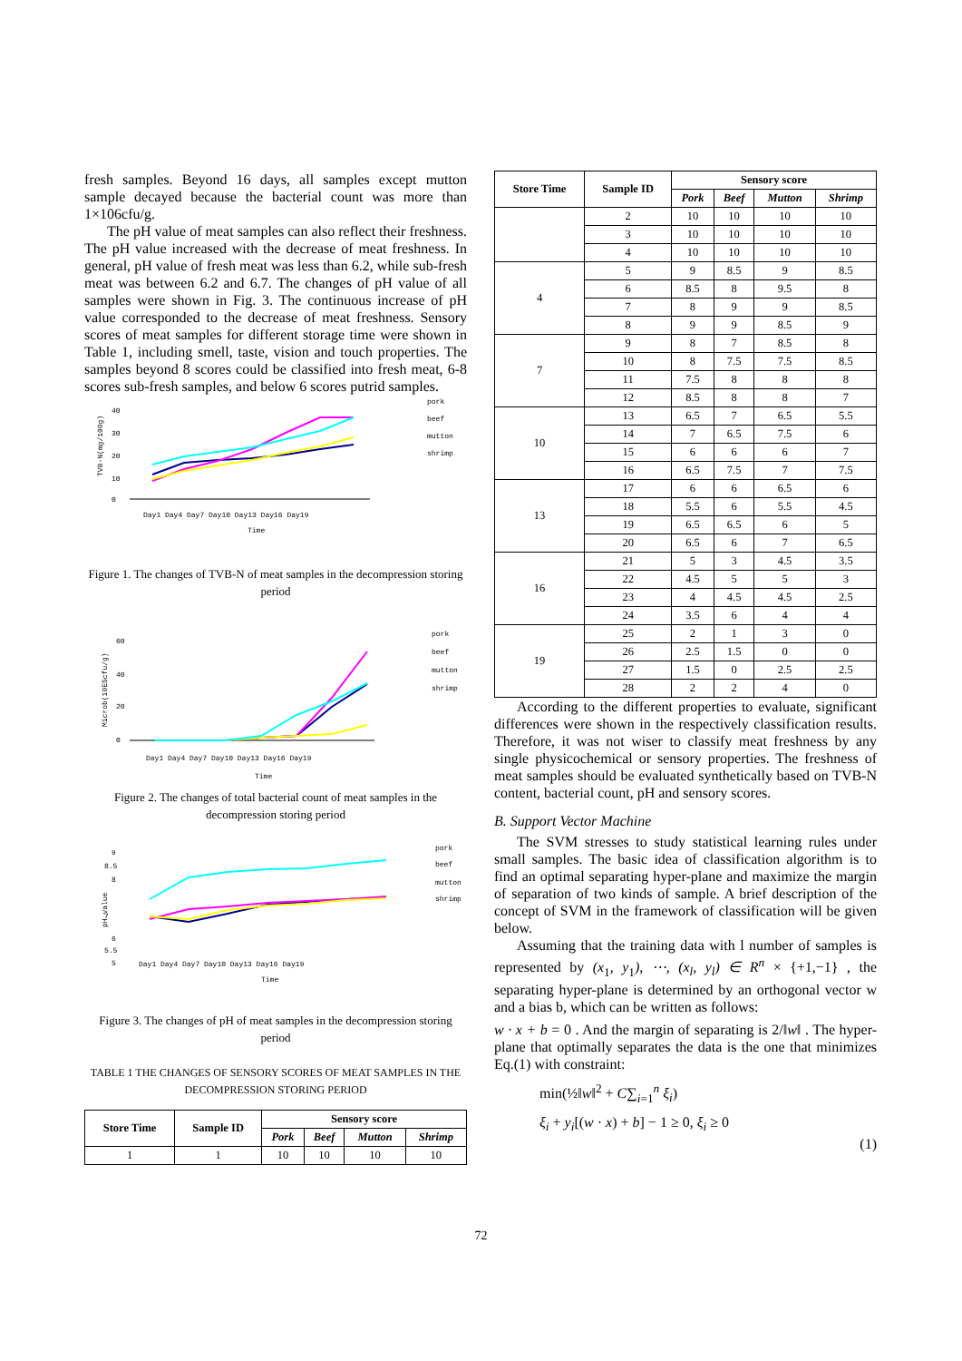fresh samples. Beyond 16 days, all samples except mutton sample decayed because the bacterial count was more than 1×106cfu/g.
The pH value of meat samples can also reflect their freshness. The pH value increased with the decrease of meat freshness. In general, pH value of fresh meat was less than 6.2, while sub-fresh meat was between 6.2 and 6.7. The changes of pH value of all samples were shown in Fig. 3. The continuous increase of pH value corresponded to the decrease of meat freshness. Sensory scores of meat samples for different storage time were shown in Table 1, including smell, taste, vision and touch properties. The samples beyond 8 scores could be classified into fresh meat, 6-8 scores sub-fresh samples, and below 6 scores putrid samples.
40
30
20
10
0
TVB-N(mg/100g)
Day1 Day4 Day7 Day10 Day13 Day16 Day19
Time
pork
beef
mutton
shrimp
Figure 1. The changes of TVB-N of meat samples in the decompression storing period
60
40
20
0
Microb(10E5cfu/g)
Day1 Day4 Day7 Day10 Day13 Day16 Day19
Time
pork
beef
mutton
shrimp
Figure 2. The changes of total bacterial count of meat samples in the decompression storing period
9
8.5
8
7
6
5.5
5
pH value
Day1 Day4 Day7 Day10 Day13 Day16 Day19
Time
pork
beef
mutton
shrimp
Figure 3. The changes of pH of meat samples in the decompression storing period
TABLE 1 THE CHANGES OF SENSORY SCORES OF MEAT SAMPLES IN THE DECOMPRESSION STORING PERIOD
| Store Time | Sample ID | Sensory score | | | |
| --- | --- | --- | --- | --- | --- |
| | | Pork | Beef | Mutton | Shrimp |
| 1 | 1 | 10 | 10 | 10 | 10 |
| Store Time | Sample ID | Sensory score | | | |
| --- | --- | --- | --- | --- | --- |
| | | Pork | Beef | Mutton | Shrimp |
| | 2 | 10 | 10 | 10 | 10 |
| | 3 | 10 | 10 | 10 | 10 |
| | 4 | 10 | 10 | 10 | 10 |
| 4 | 5 | 9 | 8.5 | 9 | 8.5 |
| | 6 | 8.5 | 8 | 9.5 | 8 |
| | 7 | 8 | 9 | 9 | 8.5 |
| | 8 | 9 | 9 | 8.5 | 9 |
| 7 | 9 | 8 | 7 | 8.5 | 8 |
| | 10 | 8 | 7.5 | 7.5 | 8.5 |
| | 11 | 7.5 | 8 | 8 | 8 |
| | 12 | 8.5 | 8 | 8 | 7 |
| 10 | 13 | 6.5 | 7 | 6.5 | 5.5 |
| | 14 | 7 | 6.5 | 7.5 | 6 |
| | 15 | 6 | 6 | 6 | 7 |
| | 16 | 6.5 | 7.5 | 7 | 7.5 |
| 13 | 17 | 6 | 6 | 6.5 | 6 |
| | 18 | 5.5 | 6 | 5.5 | 4.5 |
| | 19 | 6.5 | 6.5 | 6 | 5 |
| | 20 | 6.5 | 6 | 7 | 6.5 |
| 16 | 21 | 5 | 3 | 4.5 | 3.5 |
| | 22 | 4.5 | 5 | 5 | 3 |
| | 23 | 4 | 4.5 | 4.5 | 2.5 |
| | 24 | 3.5 | 6 | 4 | 4 |
| 19 | 25 | 2 | 1 | 3 | 0 |
| | 26 | 2.5 | 1.5 | 0 | 0 |
| | 27 | 1.5 | 0 | 2.5 | 2.5 |
| | 28 | 2 | 2 | 4 | 0 |
According to the different properties to evaluate, significant differences were shown in the respectively classification results. Therefore, it was not wiser to classify meat freshness by any single physicochemical or sensory properties. The freshness of meat samples should be evaluated synthetically based on TVB-N content, bacterial count, pH and sensory scores.
B. Support Vector Machine
The SVM stresses to study statistical learning rules under small samples. The basic idea of classification algorithm is to find an optimal separating hyper-plane and maximize the margin of separation of two kinds of sample. A brief description of the concept of SVM in the framework of classification will be given below.
Assuming that the training data with l number of samples is represented by (x<sub>1</sub>, y<sub>1</sub>), ⋯, (x<sub>l</sub>, y<sub>l</sub>) ∈ R<sup>n</sup> × {+1,−1} , the separating hyper-plane is determined by an orthogonal vector w and a bias b, which can be written as follows:
w · x + b = 0 . And the margin of separating is 2/‖w‖ . The hyper-plane that optimally separates the data is the one that minimizes Eq.(1) with constraint:
min(½‖w‖<sup>2</sup> + C∑<sub>i=1</sub><sup>n</sup> ξ<sub>i</sub>)
ξ<sub>i</sub> + y<sub>i</sub>[(w · x) + b] − 1 ≥ 0, ξ<sub>i</sub> ≥ 0
(1)
72